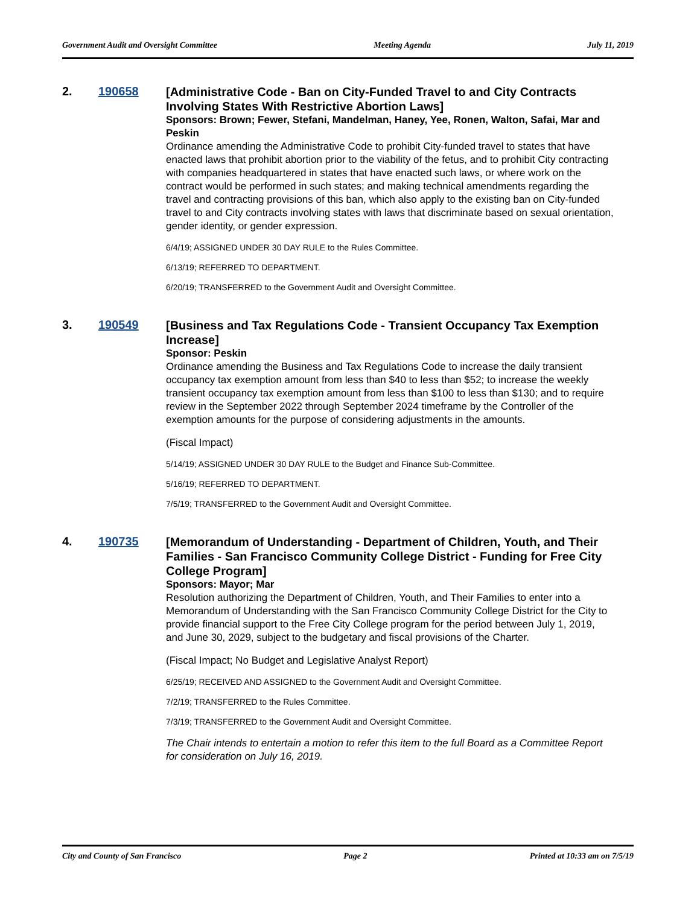Government Audit and Oversight Committee Meeting Agenda July 11, 2019
2. 190658
[Administrative Code - Ban on City-Funded Travel to and City Contracts Involving States With Restrictive Abortion Laws]
Sponsors: Brown; Fewer, Stefani, Mandelman, Haney, Yee, Ronen, Walton, Safai, Mar and Peskin
Ordinance amending the Administrative Code to prohibit City-funded travel to states that have enacted laws that prohibit abortion prior to the viability of the fetus, and to prohibit City contracting with companies headquartered in states that have enacted such laws, or where work on the contract would be performed in such states; and making technical amendments regarding the travel and contracting provisions of this ban, which also apply to the existing ban on City-funded travel to and City contracts involving states with laws that discriminate based on sexual orientation, gender identity, or gender expression.
6/4/19; ASSIGNED UNDER 30 DAY RULE to the Rules Committee.
6/13/19; REFERRED TO DEPARTMENT.
6/20/19; TRANSFERRED to the Government Audit and Oversight Committee.
3. 190549
[Business and Tax Regulations Code - Transient Occupancy Tax Exemption Increase]
Sponsor: Peskin
Ordinance amending the Business and Tax Regulations Code to increase the daily transient occupancy tax exemption amount from less than $40 to less than $52; to increase the weekly transient occupancy tax exemption amount from less than $100 to less than $130; and to require review in the September 2022 through September 2024 timeframe by the Controller of the exemption amounts for the purpose of considering adjustments in the amounts.
(Fiscal Impact)
5/14/19; ASSIGNED UNDER 30 DAY RULE to the Budget and Finance Sub-Committee.
5/16/19; REFERRED TO DEPARTMENT.
7/5/19; TRANSFERRED to the Government Audit and Oversight Committee.
4. 190735
[Memorandum of Understanding - Department of Children, Youth, and Their Families - San Francisco Community College District - Funding for Free City College Program]
Sponsors: Mayor; Mar
Resolution authorizing the Department of Children, Youth, and Their Families to enter into a Memorandum of Understanding with the San Francisco Community College District for the City to provide financial support to the Free City College program for the period between July 1, 2019, and June 30, 2029, subject to the budgetary and fiscal provisions of the Charter.
(Fiscal Impact; No Budget and Legislative Analyst Report)
6/25/19; RECEIVED AND ASSIGNED to the Government Audit and Oversight Committee.
7/2/19; TRANSFERRED to the Rules Committee.
7/3/19; TRANSFERRED to the Government Audit and Oversight Committee.
The Chair intends to entertain a motion to refer this item to the full Board as a Committee Report for consideration on July 16, 2019.
City and County of San Francisco Page 2 Printed at 10:33 am on 7/5/19